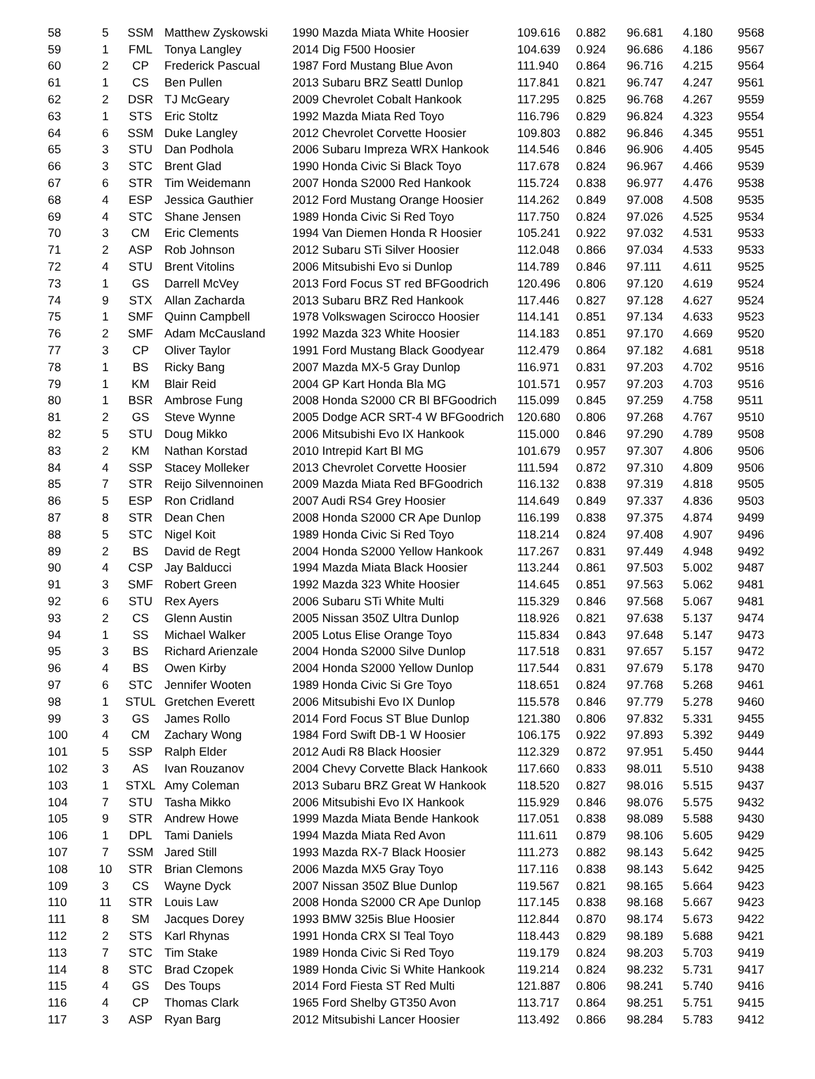| 58 | 5 | SSM | Matthew Zyskowski | 1990 Mazda Miata White Hoosier | 109.616 | 0.882 | 96.681 | 4.180 | 9568 |
| 59 | 1 | FML | Tonya Langley | 2014 Dig F500 Hoosier | 104.639 | 0.924 | 96.686 | 4.186 | 9567 |
| 60 | 2 | CP | Frederick Pascual | 1987 Ford Mustang Blue Avon | 111.940 | 0.864 | 96.716 | 4.215 | 9564 |
| 61 | 1 | CS | Ben Pullen | 2013 Subaru BRZ Seattl Dunlop | 117.841 | 0.821 | 96.747 | 4.247 | 9561 |
| 62 | 2 | DSR | TJ McGeary | 2009 Chevrolet Cobalt Hankook | 117.295 | 0.825 | 96.768 | 4.267 | 9559 |
| 63 | 1 | STS | Eric Stoltz | 1992 Mazda Miata Red Toyo | 116.796 | 0.829 | 96.824 | 4.323 | 9554 |
| 64 | 6 | SSM | Duke Langley | 2012 Chevrolet Corvette Hoosier | 109.803 | 0.882 | 96.846 | 4.345 | 9551 |
| 65 | 3 | STU | Dan Podhola | 2006 Subaru Impreza WRX Hankook | 114.546 | 0.846 | 96.906 | 4.405 | 9545 |
| 66 | 3 | STC | Brent Glad | 1990 Honda Civic Si Black Toyo | 117.678 | 0.824 | 96.967 | 4.466 | 9539 |
| 67 | 6 | STR | Tim Weidemann | 2007 Honda S2000 Red Hankook | 115.724 | 0.838 | 96.977 | 4.476 | 9538 |
| 68 | 4 | ESP | Jessica Gauthier | 2012 Ford Mustang Orange Hoosier | 114.262 | 0.849 | 97.008 | 4.508 | 9535 |
| 69 | 4 | STC | Shane Jensen | 1989 Honda Civic Si Red Toyo | 117.750 | 0.824 | 97.026 | 4.525 | 9534 |
| 70 | 3 | CM | Eric Clements | 1994 Van Diemen Honda R Hoosier | 105.241 | 0.922 | 97.032 | 4.531 | 9533 |
| 71 | 2 | ASP | Rob Johnson | 2012 Subaru STi Silver Hoosier | 112.048 | 0.866 | 97.034 | 4.533 | 9533 |
| 72 | 4 | STU | Brent Vitolins | 2006 Mitsubishi Evo si Dunlop | 114.789 | 0.846 | 97.111 | 4.611 | 9525 |
| 73 | 1 | GS | Darrell McVey | 2013 Ford Focus ST red BFGoodrich | 120.496 | 0.806 | 97.120 | 4.619 | 9524 |
| 74 | 9 | STX | Allan Zacharda | 2013 Subaru BRZ Red Hankook | 117.446 | 0.827 | 97.128 | 4.627 | 9524 |
| 75 | 1 | SMF | Quinn Campbell | 1978 Volkswagen Scirocco Hoosier | 114.141 | 0.851 | 97.134 | 4.633 | 9523 |
| 76 | 2 | SMF | Adam McCausland | 1992 Mazda 323 White Hoosier | 114.183 | 0.851 | 97.170 | 4.669 | 9520 |
| 77 | 3 | CP | Oliver Taylor | 1991 Ford Mustang Black Goodyear | 112.479 | 0.864 | 97.182 | 4.681 | 9518 |
| 78 | 1 | BS | Ricky Bang | 2007 Mazda MX-5 Gray Dunlop | 116.971 | 0.831 | 97.203 | 4.702 | 9516 |
| 79 | 1 | KM | Blair Reid | 2004 GP Kart Honda Bla MG | 101.571 | 0.957 | 97.203 | 4.703 | 9516 |
| 80 | 1 | BSR | Ambrose Fung | 2008 Honda S2000 CR Bl BFGoodrich | 115.099 | 0.845 | 97.259 | 4.758 | 9511 |
| 81 | 2 | GS | Steve Wynne | 2005 Dodge ACR SRT-4 W BFGoodrich | 120.680 | 0.806 | 97.268 | 4.767 | 9510 |
| 82 | 5 | STU | Doug Mikko | 2006 Mitsubishi Evo IX Hankook | 115.000 | 0.846 | 97.290 | 4.789 | 9508 |
| 83 | 2 | KM | Nathan Korstad | 2010 Intrepid Kart Bl MG | 101.679 | 0.957 | 97.307 | 4.806 | 9506 |
| 84 | 4 | SSP | Stacey Molleker | 2013 Chevrolet Corvette Hoosier | 111.594 | 0.872 | 97.310 | 4.809 | 9506 |
| 85 | 7 | STR | Reijo Silvennoinen | 2009 Mazda Miata Red BFGoodrich | 116.132 | 0.838 | 97.319 | 4.818 | 9505 |
| 86 | 5 | ESP | Ron Cridland | 2007 Audi RS4 Grey Hoosier | 114.649 | 0.849 | 97.337 | 4.836 | 9503 |
| 87 | 8 | STR | Dean Chen | 2008 Honda S2000 CR Ape Dunlop | 116.199 | 0.838 | 97.375 | 4.874 | 9499 |
| 88 | 5 | STC | Nigel Koit | 1989 Honda Civic Si Red Toyo | 118.214 | 0.824 | 97.408 | 4.907 | 9496 |
| 89 | 2 | BS | David de Regt | 2004 Honda S2000 Yellow Hankook | 117.267 | 0.831 | 97.449 | 4.948 | 9492 |
| 90 | 4 | CSP | Jay Balducci | 1994 Mazda Miata Black Hoosier | 113.244 | 0.861 | 97.503 | 5.002 | 9487 |
| 91 | 3 | SMF | Robert Green | 1992 Mazda 323 White Hoosier | 114.645 | 0.851 | 97.563 | 5.062 | 9481 |
| 92 | 6 | STU | Rex Ayers | 2006 Subaru STi White Multi | 115.329 | 0.846 | 97.568 | 5.067 | 9481 |
| 93 | 2 | CS | Glenn Austin | 2005 Nissan 350Z Ultra Dunlop | 118.926 | 0.821 | 97.638 | 5.137 | 9474 |
| 94 | 1 | SS | Michael Walker | 2005 Lotus Elise Orange Toyo | 115.834 | 0.843 | 97.648 | 5.147 | 9473 |
| 95 | 3 | BS | Richard Arienzale | 2004 Honda S2000 Silve Dunlop | 117.518 | 0.831 | 97.657 | 5.157 | 9472 |
| 96 | 4 | BS | Owen Kirby | 2004 Honda S2000 Yellow Dunlop | 117.544 | 0.831 | 97.679 | 5.178 | 9470 |
| 97 | 6 | STC | Jennifer Wooten | 1989 Honda Civic Si Gre Toyo | 118.651 | 0.824 | 97.768 | 5.268 | 9461 |
| 98 | 1 | STUL | Gretchen Everett | 2006 Mitsubishi Evo IX Dunlop | 115.578 | 0.846 | 97.779 | 5.278 | 9460 |
| 99 | 3 | GS | James Rollo | 2014 Ford Focus ST Blue Dunlop | 121.380 | 0.806 | 97.832 | 5.331 | 9455 |
| 100 | 4 | CM | Zachary Wong | 1984 Ford Swift DB-1 W Hoosier | 106.175 | 0.922 | 97.893 | 5.392 | 9449 |
| 101 | 5 | SSP | Ralph Elder | 2012 Audi R8 Black Hoosier | 112.329 | 0.872 | 97.951 | 5.450 | 9444 |
| 102 | 3 | AS | Ivan Rouzanov | 2004 Chevy Corvette Black Hankook | 117.660 | 0.833 | 98.011 | 5.510 | 9438 |
| 103 | 1 | STXL | Amy Coleman | 2013 Subaru BRZ Great W Hankook | 118.520 | 0.827 | 98.016 | 5.515 | 9437 |
| 104 | 7 | STU | Tasha Mikko | 2006 Mitsubishi Evo IX Hankook | 115.929 | 0.846 | 98.076 | 5.575 | 9432 |
| 105 | 9 | STR | Andrew Howe | 1999 Mazda Miata Bende Hankook | 117.051 | 0.838 | 98.089 | 5.588 | 9430 |
| 106 | 1 | DPL | Tami Daniels | 1994 Mazda Miata Red Avon | 111.611 | 0.879 | 98.106 | 5.605 | 9429 |
| 107 | 7 | SSM | Jared Still | 1993 Mazda RX-7 Black Hoosier | 111.273 | 0.882 | 98.143 | 5.642 | 9425 |
| 108 | 10 | STR | Brian Clemons | 2006 Mazda MX5 Gray Toyo | 117.116 | 0.838 | 98.143 | 5.642 | 9425 |
| 109 | 3 | CS | Wayne Dyck | 2007 Nissan 350Z Blue Dunlop | 119.567 | 0.821 | 98.165 | 5.664 | 9423 |
| 110 | 11 | STR | Louis Law | 2008 Honda S2000 CR Ape Dunlop | 117.145 | 0.838 | 98.168 | 5.667 | 9423 |
| 111 | 8 | SM | Jacques Dorey | 1993 BMW 325is Blue Hoosier | 112.844 | 0.870 | 98.174 | 5.673 | 9422 |
| 112 | 2 | STS | Karl Rhynas | 1991 Honda CRX SI Teal Toyo | 118.443 | 0.829 | 98.189 | 5.688 | 9421 |
| 113 | 7 | STC | Tim Stake | 1989 Honda Civic Si Red Toyo | 119.179 | 0.824 | 98.203 | 5.703 | 9419 |
| 114 | 8 | STC | Brad Czopek | 1989 Honda Civic Si White Hankook | 119.214 | 0.824 | 98.232 | 5.731 | 9417 |
| 115 | 4 | GS | Des Toups | 2014 Ford Fiesta ST Red Multi | 121.887 | 0.806 | 98.241 | 5.740 | 9416 |
| 116 | 4 | CP | Thomas Clark | 1965 Ford Shelby GT350 Avon | 113.717 | 0.864 | 98.251 | 5.751 | 9415 |
| 117 | 3 | ASP | Ryan Barg | 2012 Mitsubishi Lancer Hoosier | 113.492 | 0.866 | 98.284 | 5.783 | 9412 |